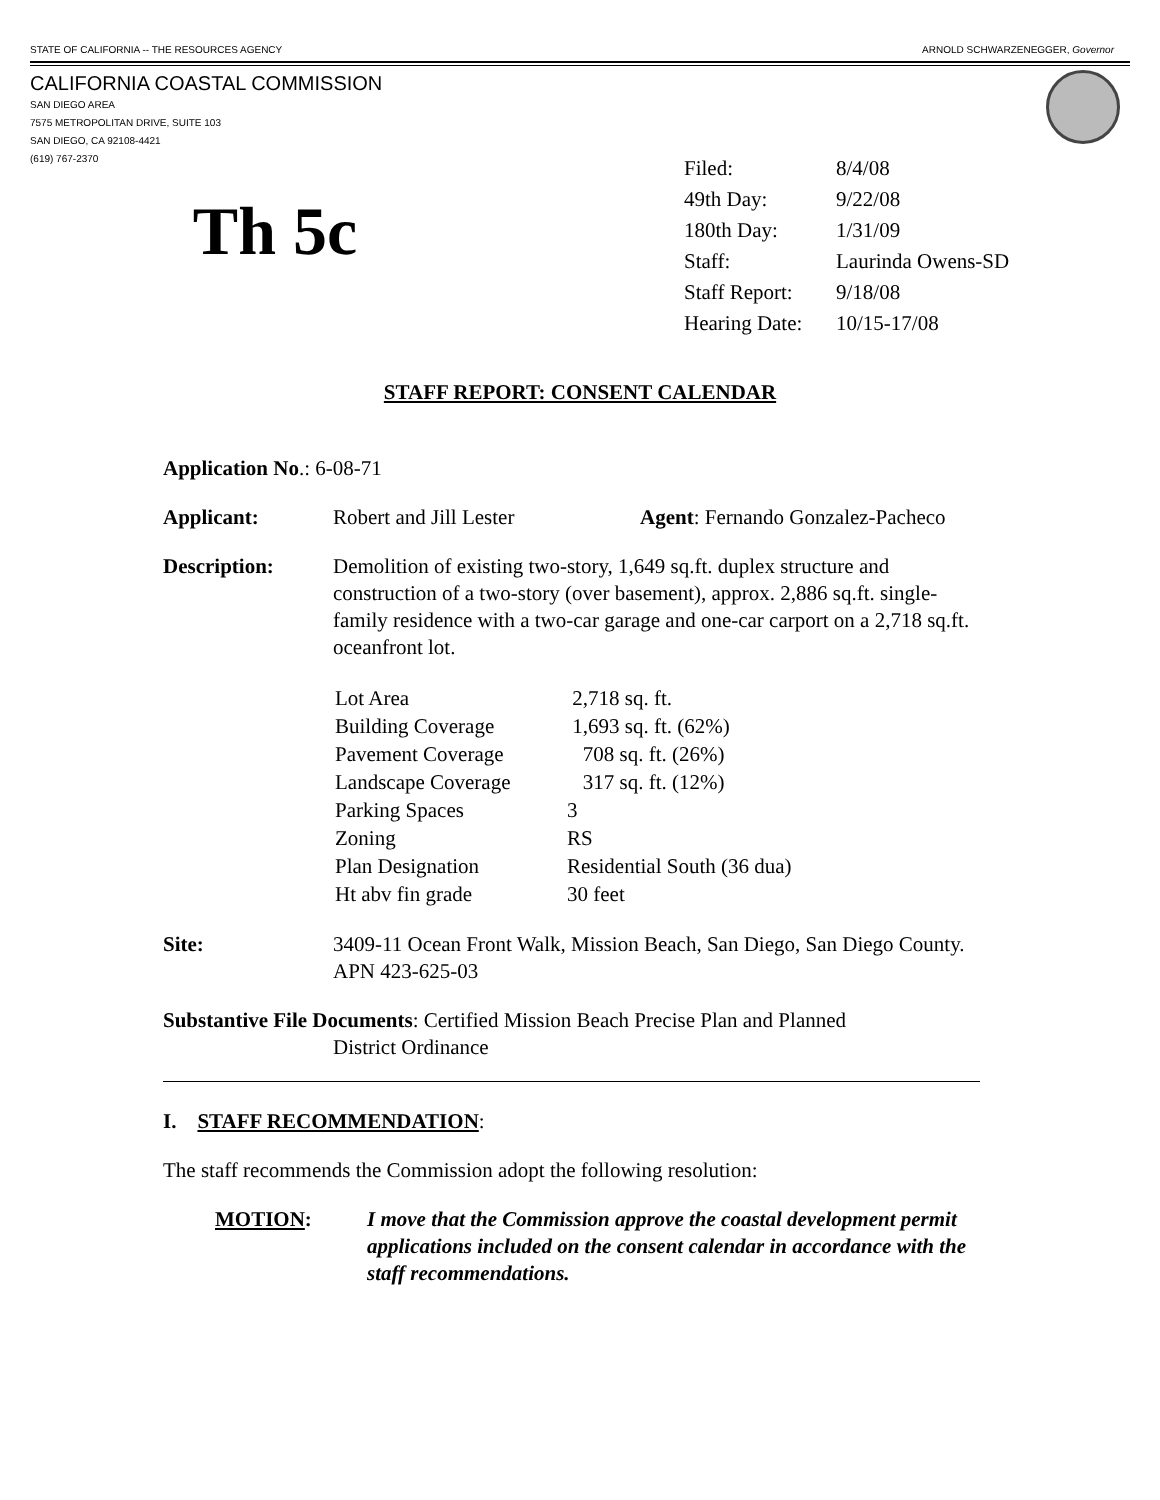STATE OF CALIFORNIA -- THE RESOURCES AGENCY ARNOLD SCHWARZENEGGER, Governor
CALIFORNIA COASTAL COMMISSION
SAN DIEGO AREA
7575 METROPOLITAN DRIVE, SUITE 103
SAN DIEGO, CA 92108-4421
(619) 767-2370
Th 5c
| Filed: | 8/4/08 |
| 49th Day: | 9/22/08 |
| 180th Day: | 1/31/09 |
| Staff: | Laurinda Owens-SD |
| Staff Report: | 9/18/08 |
| Hearing Date: | 10/15-17/08 |
STAFF REPORT: CONSENT CALENDAR
Application No.: 6-08-71
Applicant: Robert and Jill Lester Agent: Fernando Gonzalez-Pacheco
Description: Demolition of existing two-story, 1,649 sq.ft. duplex structure and construction of a two-story (over basement), approx. 2,886 sq.ft. single-family residence with a two-car garage and one-car carport on a 2,718 sq.ft. oceanfront lot.
| Lot Area | 2,718 sq. ft. |
| Building Coverage | 1,693 sq. ft. (62%) |
| Pavement Coverage | 708 sq. ft. (26%) |
| Landscape Coverage | 317 sq. ft. (12%) |
| Parking Spaces | 3 |
| Zoning | RS |
| Plan Designation | Residential South (36 dua) |
| Ht abv fin grade | 30 feet |
Site: 3409-11 Ocean Front Walk, Mission Beach, San Diego, San Diego County. APN 423-625-03
Substantive File Documents: Certified Mission Beach Precise Plan and Planned
District Ordinance
I. STAFF RECOMMENDATION:
The staff recommends the Commission adopt the following resolution:
MOTION: I move that the Commission approve the coastal development permit applications included on the consent calendar in accordance with the staff recommendations.